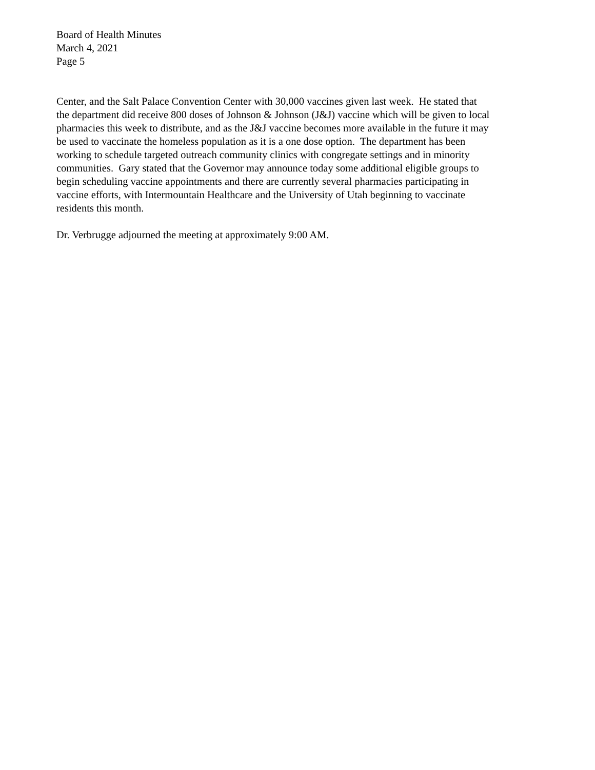Board of Health Minutes
March 4, 2021
Page 5
Center, and the Salt Palace Convention Center with 30,000 vaccines given last week. He stated that
the department did receive 800 doses of Johnson & Johnson (J&J) vaccine which will be given to local
pharmacies this week to distribute, and as the J&J vaccine becomes more available in the future it may
be used to vaccinate the homeless population as it is a one dose option. The department has been
working to schedule targeted outreach community clinics with congregate settings and in minority
communities. Gary stated that the Governor may announce today some additional eligible groups to
begin scheduling vaccine appointments and there are currently several pharmacies participating in
vaccine efforts, with Intermountain Healthcare and the University of Utah beginning to vaccinate
residents this month.
Dr. Verbrugge adjourned the meeting at approximately 9:00 AM.